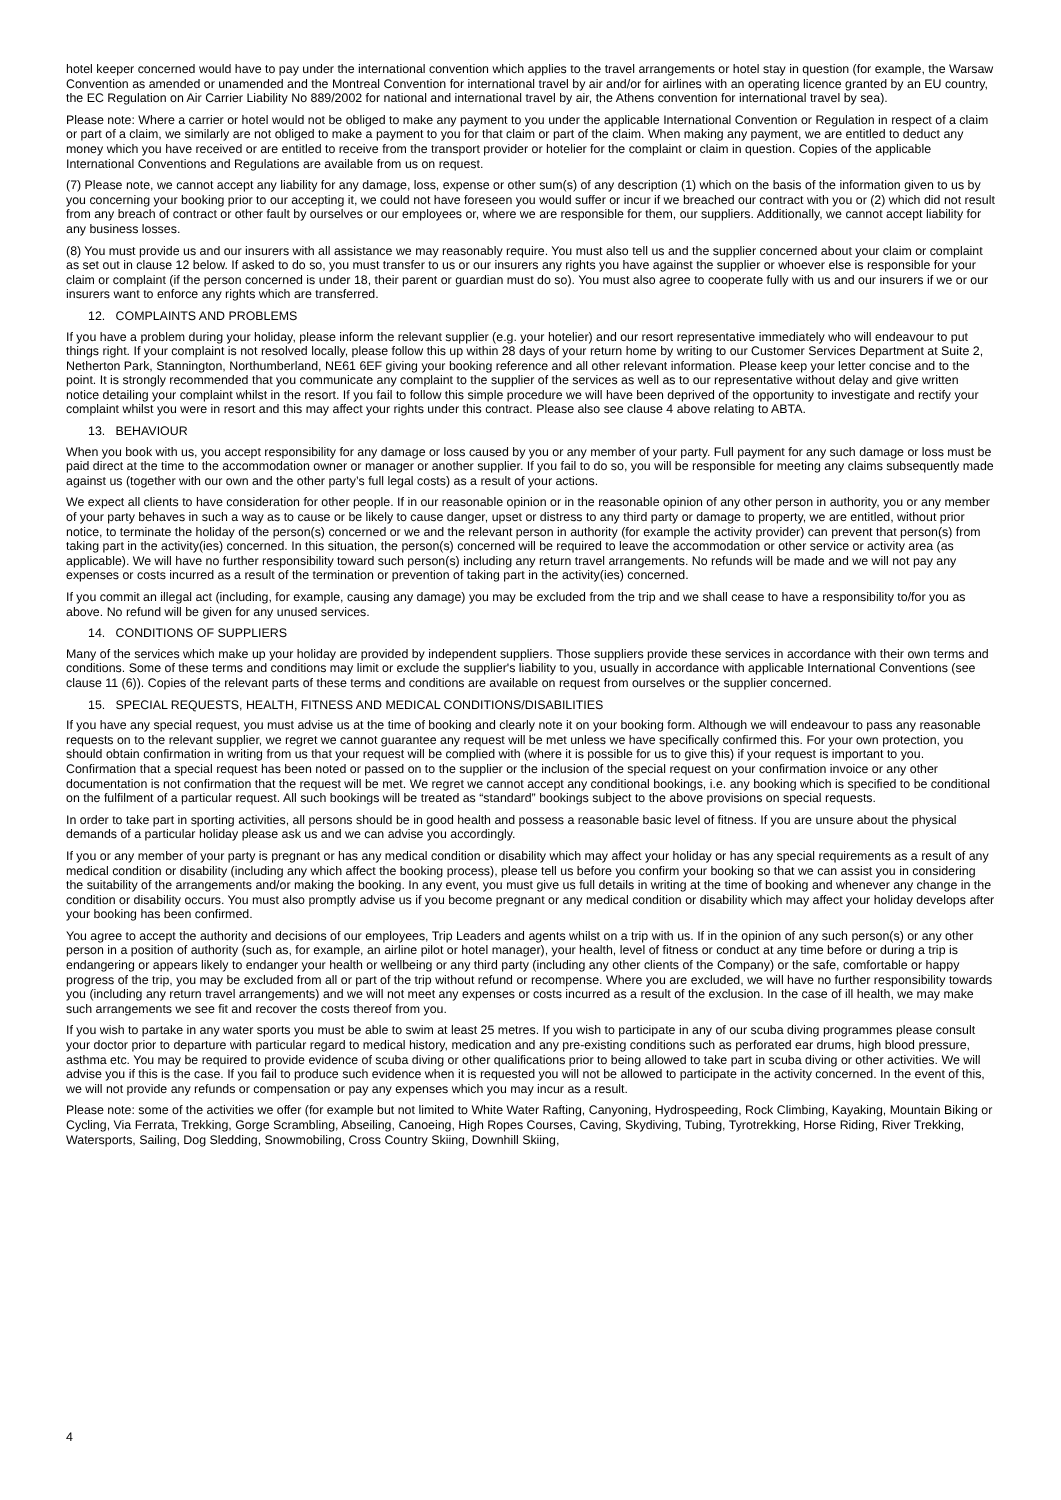hotel keeper concerned would have to pay under the international convention which applies to the travel arrangements or hotel stay in question (for example, the Warsaw Convention as amended or unamended and the Montreal Convention for international travel by air and/or for airlines with an operating licence granted by an EU country, the EC Regulation on Air Carrier Liability No 889/2002 for national and international travel by air, the Athens convention for international travel by sea).
Please note: Where a carrier or hotel would not be obliged to make any payment to you under the applicable International Convention or Regulation in respect of a claim or part of a claim, we similarly are not obliged to make a payment to you for that claim or part of the claim. When making any payment, we are entitled to deduct any money which you have received or are entitled to receive from the transport provider or hotelier for the complaint or claim in question. Copies of the applicable International Conventions and Regulations are available from us on request.
(7) Please note, we cannot accept any liability for any damage, loss, expense or other sum(s) of any description (1) which on the basis of the information given to us by you concerning your booking prior to our accepting it, we could not have foreseen you would suffer or incur if we breached our contract with you or (2) which did not result from any breach of contract or other fault by ourselves or our employees or, where we are responsible for them, our suppliers. Additionally, we cannot accept liability for any business losses.
(8) You must provide us and our insurers with all assistance we may reasonably require. You must also tell us and the supplier concerned about your claim or complaint as set out in clause 12 below. If asked to do so, you must transfer to us or our insurers any rights you have against the supplier or whoever else is responsible for your claim or complaint (if the person concerned is under 18, their parent or guardian must do so). You must also agree to cooperate fully with us and our insurers if we or our insurers want to enforce any rights which are transferred.
12. COMPLAINTS AND PROBLEMS
If you have a problem during your holiday, please inform the relevant supplier (e.g. your hotelier) and our resort representative immediately who will endeavour to put things right. If your complaint is not resolved locally, please follow this up within 28 days of your return home by writing to our Customer Services Department at Suite 2, Netherton Park, Stannington, Northumberland, NE61 6EF giving your booking reference and all other relevant information. Please keep your letter concise and to the point. It is strongly recommended that you communicate any complaint to the supplier of the services as well as to our representative without delay and give written notice detailing your complaint whilst in the resort. If you fail to follow this simple procedure we will have been deprived of the opportunity to investigate and rectify your complaint whilst you were in resort and this may affect your rights under this contract. Please also see clause 4 above relating to ABTA.
13. BEHAVIOUR
When you book with us, you accept responsibility for any damage or loss caused by you or any member of your party. Full payment for any such damage or loss must be paid direct at the time to the accommodation owner or manager or another supplier. If you fail to do so, you will be responsible for meeting any claims subsequently made against us (together with our own and the other party’s full legal costs) as a result of your actions.
We expect all clients to have consideration for other people. If in our reasonable opinion or in the reasonable opinion of any other person in authority, you or any member of your party behaves in such a way as to cause or be likely to cause danger, upset or distress to any third party or damage to property, we are entitled, without prior notice, to terminate the holiday of the person(s) concerned or we and the relevant person in authority (for example the activity provider) can prevent that person(s) from taking part in the activity(ies) concerned. In this situation, the person(s) concerned will be required to leave the accommodation or other service or activity area (as applicable). We will have no further responsibility toward such person(s) including any return travel arrangements. No refunds will be made and we will not pay any expenses or costs incurred as a result of the termination or prevention of taking part in the activity(ies) concerned.
If you commit an illegal act (including, for example, causing any damage) you may be excluded from the trip and we shall cease to have a responsibility to/for you as above. No refund will be given for any unused services.
14. CONDITIONS OF SUPPLIERS
Many of the services which make up your holiday are provided by independent suppliers. Those suppliers provide these services in accordance with their own terms and conditions. Some of these terms and conditions may limit or exclude the supplier's liability to you, usually in accordance with applicable International Conventions (see clause 11 (6)). Copies of the relevant parts of these terms and conditions are available on request from ourselves or the supplier concerned.
15. SPECIAL REQUESTS, HEALTH, FITNESS AND MEDICAL CONDITIONS/DISABILITIES
If you have any special request, you must advise us at the time of booking and clearly note it on your booking form. Although we will endeavour to pass any reasonable requests on to the relevant supplier, we regret we cannot guarantee any request will be met unless we have specifically confirmed this. For your own protection, you should obtain confirmation in writing from us that your request will be complied with (where it is possible for us to give this) if your request is important to you. Confirmation that a special request has been noted or passed on to the supplier or the inclusion of the special request on your confirmation invoice or any other documentation is not confirmation that the request will be met. We regret we cannot accept any conditional bookings, i.e. any booking which is specified to be conditional on the fulfilment of a particular request. All such bookings will be treated as “standard” bookings subject to the above provisions on special requests.
In order to take part in sporting activities, all persons should be in good health and possess a reasonable basic level of fitness. If you are unsure about the physical demands of a particular holiday please ask us and we can advise you accordingly.
If you or any member of your party is pregnant or has any medical condition or disability which may affect your holiday or has any special requirements as a result of any medical condition or disability (including any which affect the booking process), please tell us before you confirm your booking so that we can assist you in considering the suitability of the arrangements and/or making the booking. In any event, you must give us full details in writing at the time of booking and whenever any change in the condition or disability occurs. You must also promptly advise us if you become pregnant or any medical condition or disability which may affect your holiday develops after your booking has been confirmed.
You agree to accept the authority and decisions of our employees, Trip Leaders and agents whilst on a trip with us. If in the opinion of any such person(s) or any other person in a position of authority (such as, for example, an airline pilot or hotel manager), your health, level of fitness or conduct at any time before or during a trip is endangering or appears likely to endanger your health or wellbeing or any third party (including any other clients of the Company) or the safe, comfortable or happy progress of the trip, you may be excluded from all or part of the trip without refund or recompense. Where you are excluded, we will have no further responsibility towards you (including any return travel arrangements) and we will not meet any expenses or costs incurred as a result of the exclusion. In the case of ill health, we may make such arrangements we see fit and recover the costs thereof from you.
If you wish to partake in any water sports you must be able to swim at least 25 metres. If you wish to participate in any of our scuba diving programmes please consult your doctor prior to departure with particular regard to medical history, medication and any pre-existing conditions such as perforated ear drums, high blood pressure, asthma etc. You may be required to provide evidence of scuba diving or other qualifications prior to being allowed to take part in scuba diving or other activities. We will advise you if this is the case. If you fail to produce such evidence when it is requested you will not be allowed to participate in the activity concerned. In the event of this, we will not provide any refunds or compensation or pay any expenses which you may incur as a result.
Please note: some of the activities we offer (for example but not limited to White Water Rafting, Canyoning, Hydrospeeding, Rock Climbing, Kayaking, Mountain Biking or Cycling, Via Ferrata, Trekking, Gorge Scrambling, Abseiling, Canoeing, High Ropes Courses, Caving, Skydiving, Tubing, Tyrotrekking, Horse Riding, River Trekking, Watersports, Sailing, Dog Sledding, Snowmobiling, Cross Country Skiing, Downhill Skiing,
4